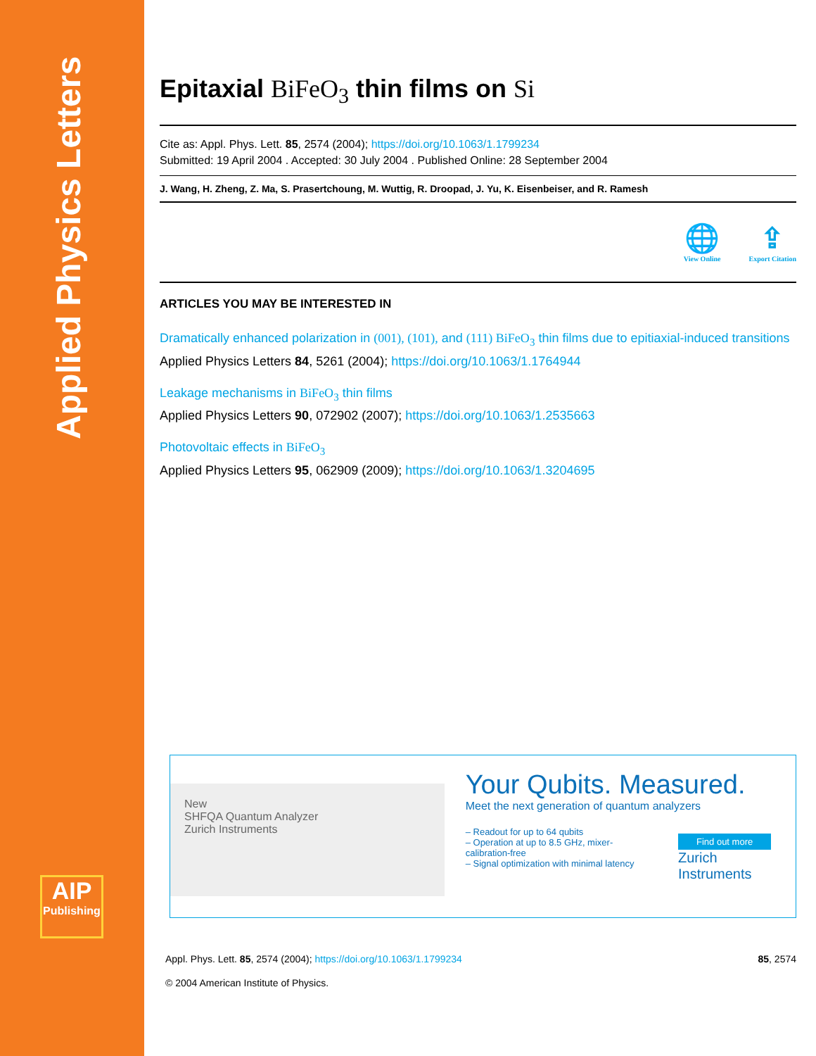Applied Physics Letters
AIP
Publishing
Epitaxial BiFeO<sub>3</sub> thin films on Si
Cite as: Appl. Phys. Lett. 85, 2574 (2004); https://doi.org/10.1063/1.1799234
Submitted: 19 April 2004 . Accepted: 30 July 2004 . Published Online: 28 September 2004
J. Wang, H. Zheng, Z. Ma, S. Prasertchoung, M. Wuttig, R. Droopad, J. Yu, K. Eisenbeiser, and R. Ramesh
🌐
View Online
⇪
Export Citation
ARTICLES YOU MAY BE INTERESTED IN
Dramatically enhanced polarization in (001), (101), and (111) BiFeO<sub>3</sub> thin films due to epitiaxial-induced transitions
Applied Physics Letters 84, 5261 (2004); https://doi.org/10.1063/1.1764944
Leakage mechanisms in BiFeO<sub>3</sub> thin films
Applied Physics Letters 90, 072902 (2007); https://doi.org/10.1063/1.2535663
Photovoltaic effects in BiFeO<sub>3</sub>
Applied Physics Letters 95, 062909 (2009); https://doi.org/10.1063/1.3204695
New
SHFQA Quantum Analyzer
Zurich Instruments
Your Qubits. Measured.
Meet the next generation of quantum analyzers
– Readout for up to 64 qubits
– Operation at up to 8.5 GHz, mixer-calibration-free
– Signal optimization with minimal latency
Find out more
Zurich Instruments
Appl. Phys. Lett. 85, 2574 (2004); https://doi.org/10.1063/1.1799234 85, 2574
© 2004 American Institute of Physics.